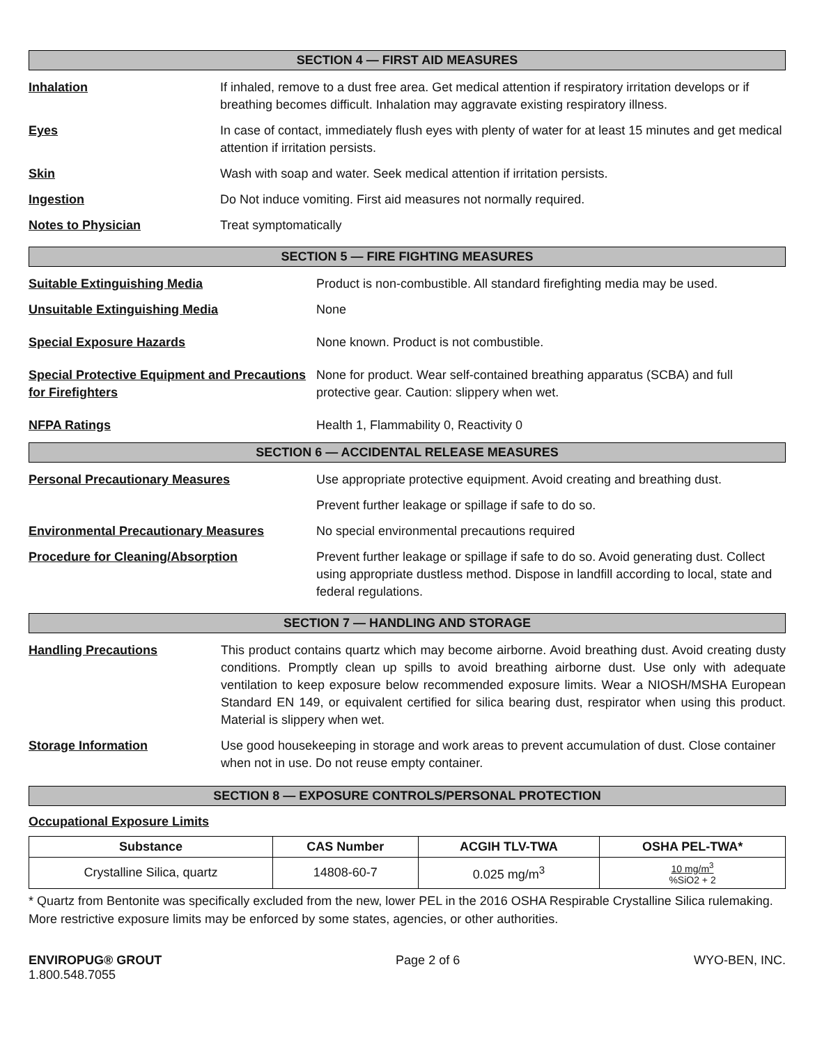SECTION 4 — FIRST AID MEASURES
Inhalation If inhaled, remove to a dust free area. Get medical attention if respiratory irritation develops or if breathing becomes difficult. Inhalation may aggravate existing respiratory illness.
Eyes In case of contact, immediately flush eyes with plenty of water for at least 15 minutes and get medical attention if irritation persists.
Skin Wash with soap and water. Seek medical attention if irritation persists.
Ingestion Do Not induce vomiting. First aid measures not normally required.
Notes to Physician Treat symptomatically
SECTION 5 — FIRE FIGHTING MEASURES
Suitable Extinguishing Media Product is non-combustible. All standard firefighting media may be used.
Unsuitable Extinguishing Media None
Special Exposure Hazards None known. Product is not combustible.
Special Protective Equipment and Precautions for Firefighters
None for product. Wear self-contained breathing apparatus (SCBA) and full protective gear. Caution: slippery when wet.
NFPA Ratings Health 1, Flammability 0, Reactivity 0
SECTION 6 — ACCIDENTAL RELEASE MEASURES
Personal Precautionary Measures Use appropriate protective equipment. Avoid creating and breathing dust.
Prevent further leakage or spillage if safe to do so.
Environmental Precautionary Measures No special environmental precautions required
Procedure for Cleaning/Absorption Prevent further leakage or spillage if safe to do so. Avoid generating dust. Collect using appropriate dustless method. Dispose in landfill according to local, state and federal regulations.
SECTION 7 — HANDLING AND STORAGE
Handling Precautions This product contains quartz which may become airborne. Avoid breathing dust. Avoid creating dusty conditions. Promptly clean up spills to avoid breathing airborne dust. Use only with adequate ventilation to keep exposure below recommended exposure limits. Wear a NIOSH/MSHA European Standard EN 149, or equivalent certified for silica bearing dust, respirator when using this product. Material is slippery when wet.
Storage Information Use good housekeeping in storage and work areas to prevent accumulation of dust. Close container when not in use. Do not reuse empty container.
SECTION 8 — EXPOSURE CONTROLS/PERSONAL PROTECTION
Occupational Exposure Limits
| Substance | CAS Number | ACGIH TLV-TWA | OSHA PEL-TWA* |
| --- | --- | --- | --- |
| Crystalline Silica, quartz | 14808-60-7 | 0.025 mg/m<sup>3</sup> | 10 mg/m<sup>3</sup> %SiO2 + 2 |
* Quartz from Bentonite was specifically excluded from the new, lower PEL in the 2016 OSHA Respirable Crystalline Silica rulemaking. More restrictive exposure limits may be enforced by some states, agencies, or other authorities.
ENVIROPUG® GROUT
1.800.548.7055
Page 2 of 6 WYO-BEN, INC.